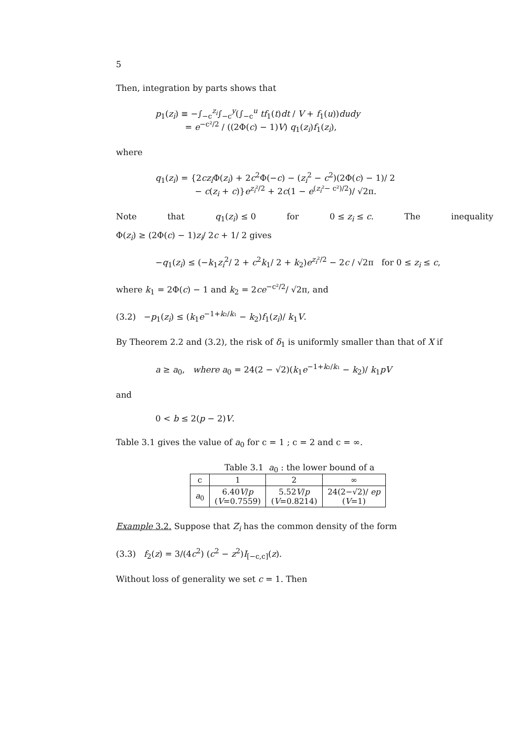5
Then, integration by parts shows that
p<sub>1</sub>(z<sub>i</sub>) ≡ −∫<sub>−c</sub><sup>z<sub>i</sub></sup>∫<sub>−c</sub><sup>y</sup>(∫<sub>−c</sub><sup>u</sup> tf<sub>1</sub>(t)dt / V + f<sub>1</sub>(u))dudy
= e<sup>−c²/2</sup> / ((2Φ(c) − 1)V) q<sub>1</sub>(z<sub>i</sub>)f<sub>1</sub>(z<sub>i</sub>),
where
q<sub>1</sub>(z<sub>i</sub>) = {2cz<sub>i</sub> Φ(z<sub>i</sub>) + 2c<sup>2</sup>Φ(−c) − (z<sub>i</sub><sup>2</sup> − c<sup>2</sup>)(2Φ(c) − 1)/ 2
− c(z<sub>i</sub> + c)}e<sup>z<sub>i</sub>²/2</sup> + 2c(1 − e<sup>(z<sub>i</sub>²− c²)/2</sup>)/ √2π.
Note that q<sub>1</sub>(z<sub>i</sub>) ≤ 0 for 0 ≤ z<sub>i</sub> ≤ c. The inequality
Φ(z<sub>i</sub>) ≥ (2Φ(c) − 1)z<sub>i</sub>/ 2c + 1/ 2 gives
−q<sub>1</sub>(z<sub>i</sub>) ≤ (−k<sub>1</sub>z<sub>i</sub><sup>2</sup>/ 2 + c<sup>2</sup>k<sub>1</sub>/ 2 + k<sub>2</sub>)e<sup>z<sub>i</sub>²/2</sup> − 2c / √2π for 0 ≤ z<sub>i</sub> ≤ c,
where k<sub>1</sub> = 2Φ(c) − 1 and k<sub>2</sub> = 2ce<sup>−c²/2</sup>/ √2π, and
(3.2) −p<sub>1</sub>(z<sub>i</sub>) ≤ (k<sub>1</sub>e<sup>−1+k₂/k₁</sup> − k<sub>2</sub>)f<sub>1</sub>(z<sub>i</sub>)/ k<sub>1</sub>V.
By Theorem 2.2 and (3.2), the risk of δ<sub>1</sub> is uniformly smaller than that of X if
a ≥ a<sub>0</sub>, where a<sub>0</sub> = 24(2 − √2)(k<sub>1</sub>e<sup>−1+k₂/k₁</sup> − k<sub>2</sub>)/ k<sub>1</sub>pV
and
0 < b ≤ 2(p − 2)V.
Table 3.1 gives the value of a<sub>0</sub> for c = 1 ; c = 2 and c = ∞.
Table 3.1 a<sub>0</sub> : the lower bound of a
| c | 1 | 2 | ∞ |
| --- | --- | --- | --- |
| a<sub>0</sub> | 6.40 V / p ( V =0.7559) | 5.52 V / p ( V =0.8214) | 24(2−√2)/ ep ( V =1) |
Example 3.2. Suppose that Z<sub>i</sub> has the common density of the form
(3.3) f<sub>2</sub>(z) = 3/(4c<sup>2</sup>) (c<sup>2</sup> − z<sup>2</sup>)I<sub>[−c,c]</sub>(z).
Without loss of generality we set c = 1. Then